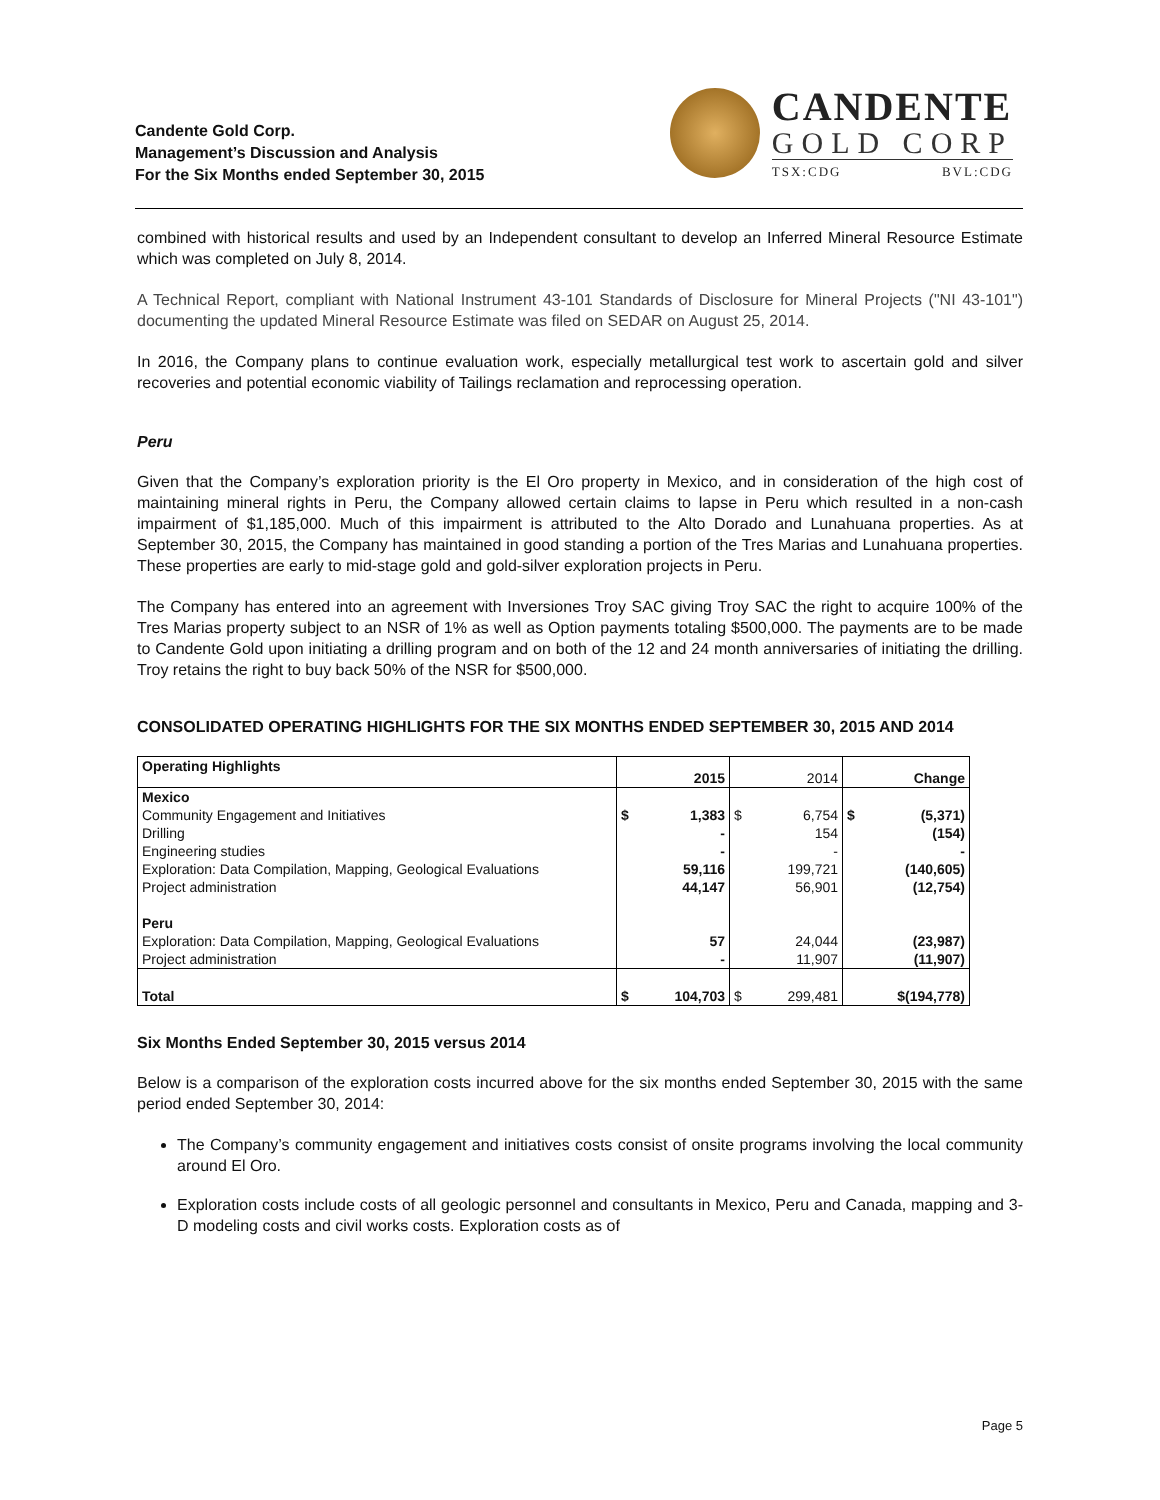Candente Gold Corp.
Management’s Discussion and Analysis
For the Six Months ended September 30, 2015
CANDENTE
GOLD CORP
TSX:CDG BVL:CDG
combined with historical results and used by an Independent consultant to develop an Inferred Mineral Resource Estimate which was completed on July 8, 2014.
A Technical Report, compliant with National Instrument 43-101 Standards of Disclosure for Mineral Projects ("NI 43-101") documenting the updated Mineral Resource Estimate was filed on SEDAR on August 25, 2014.
In 2016, the Company plans to continue evaluation work, especially metallurgical test work to ascertain gold and silver recoveries and potential economic viability of Tailings reclamation and reprocessing operation.
Peru
Given that the Company’s exploration priority is the El Oro property in Mexico, and in consideration of the high cost of maintaining mineral rights in Peru, the Company allowed certain claims to lapse in Peru which resulted in a non-cash impairment of $1,185,000. Much of this impairment is attributed to the Alto Dorado and Lunahuana properties. As at September 30, 2015, the Company has maintained in good standing a portion of the Tres Marias and Lunahuana properties. These properties are early to mid-stage gold and gold-silver exploration projects in Peru.
The Company has entered into an agreement with Inversiones Troy SAC giving Troy SAC the right to acquire 100% of the Tres Marias property subject to an NSR of 1% as well as Option payments totaling $500,000. The payments are to be made to Candente Gold upon initiating a drilling program and on both of the 12 and 24 month anniversaries of initiating the drilling. Troy retains the right to buy back 50% of the NSR for $500,000.
CONSOLIDATED OPERATING HIGHLIGHTS FOR THE SIX MONTHS ENDED SEPTEMBER 30, 2015 AND 2014
| Operating Highlights | 2015 | | 2014 | | Change | |
| --- | --- | --- | --- | --- | --- | --- |
| Mexico Community Engagement and Initiatives Drilling Engineering studies Exploration: Data Compilation, Mapping, Geological Evaluations Project administration Peru Exploration: Data Compilation, Mapping, Geological Evaluations Project administration | $ | 1,383 - - 59,116 44,147 57 - | $ | 6,754 154 - 199,721 56,901 24,044 11,907 | $ | (5,371) (154) - (140,605) (12,754) (23,987) (11,907) |
| Total | $ | 104,703 | $ | 299,481 | $(194,778) | |
Six Months Ended September 30, 2015 versus 2014
Below is a comparison of the exploration costs incurred above for the six months ended September 30, 2015 with the same period ended September 30, 2014:
The Company’s community engagement and initiatives costs consist of onsite programs involving the local community around El Oro.
Exploration costs include costs of all geologic personnel and consultants in Mexico, Peru and Canada, mapping and 3-D modeling costs and civil works costs. Exploration costs as of
Page 5